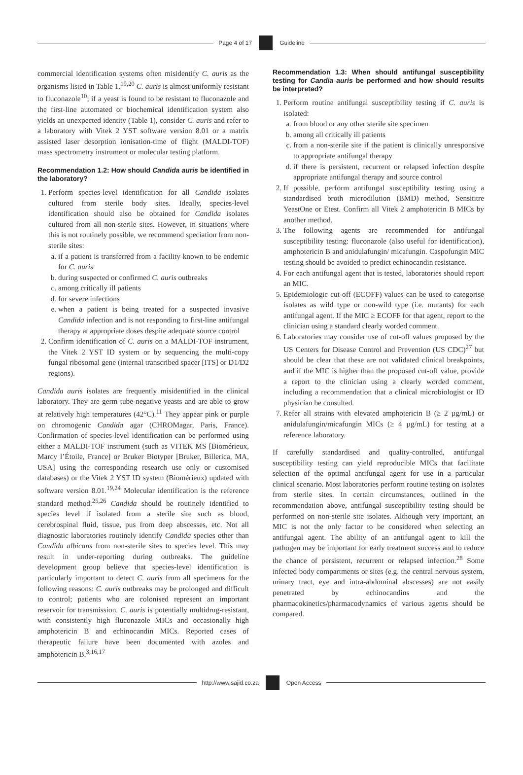Page 4 of 17 Guideline
commercial identification systems often misidentify C. auris as the organisms listed in Table 1.<sup>19,20</sup> C. auris is almost uniformly resistant to fluconazole<sup>10</sup>; if a yeast is found to be resistant to fluconazole and the first-line automated or biochemical identification system also yields an unexpected identity (Table 1), consider C. auris and refer to a laboratory with Vitek 2 YST software version 8.01 or a matrix assisted laser desorption ionisation-time of flight (MALDI-TOF) mass spectrometry instrument or molecular testing platform.
Recommendation 1.2: How should Candida auris be identified in the laboratory?
1. Perform species-level identification for all Candida isolates cultured from sterile body sites. Ideally, species-level identification should also be obtained for Candida isolates cultured from all non-sterile sites. However, in situations where this is not routinely possible, we recommend speciation from non-sterile sites:
a. if a patient is transferred from a facility known to be endemic for C. auris
b. during suspected or confirmed C. auris outbreaks
c. among critically ill patients
d. for severe infections
e. when a patient is being treated for a suspected invasive Candida infection and is not responding to first-line antifungal therapy at appropriate doses despite adequate source control
2. Confirm identification of C. auris on a MALDI-TOF instrument, the Vitek 2 YST ID system or by sequencing the multi-copy fungal ribosomal gene (internal transcribed spacer [ITS] or D1/D2 regions).
Candida auris isolates are frequently misidentified in the clinical laboratory. They are germ tube-negative yeasts and are able to grow at relatively high temperatures (42°C).<sup>11</sup> They appear pink or purple on chromogenic Candida agar (CHROMagar, Paris, France). Confirmation of species-level identification can be performed using either a MALDI-TOF instrument (such as VITEK MS [Biomérieux, Marcy l’Étoile, France] or Bruker Biotyper [Bruker, Billerica, MA, USA] using the corresponding research use only or customised databases) or the Vitek 2 YST ID system (Biomérieux) updated with software version 8.01.<sup>19,24</sup> Molecular identification is the reference standard method.<sup>25,26</sup> Candida should be routinely identified to species level if isolated from a sterile site such as blood, cerebrospinal fluid, tissue, pus from deep abscesses, etc. Not all diagnostic laboratories routinely identify Candida species other than Candida albicans from non-sterile sites to species level. This may result in under-reporting during outbreaks. The guideline development group believe that species-level identification is particularly important to detect C. auris from all specimens for the following reasons: C. auris outbreaks may be prolonged and difficult to control; patients who are colonised represent an important reservoir for transmission. C. auris is potentially multidrug-resistant, with consistently high fluconazole MICs and occasionally high amphotericin B and echinocandin MICs. Reported cases of therapeutic failure have been documented with azoles and amphotericin B.<sup>3,16,17</sup>
Recommendation 1.3: When should antifungal susceptibility testing for Candia auris be performed and how should results be interpreted?
1. Perform routine antifungal susceptibility testing if C. auris is isolated:
a. from blood or any other sterile site specimen
b. among all critically ill patients
c. from a non-sterile site if the patient is clinically unresponsive to appropriate antifungal therapy
d. if there is persistent, recurrent or relapsed infection despite appropriate antifungal therapy and source control
2. If possible, perform antifungal susceptibility testing using a standardised broth microdilution (BMD) method, Sensititre YeastOne or Etest. Confirm all Vitek 2 amphotericin B MICs by another method.
3. The following agents are recommended for antifungal susceptibility testing: fluconazole (also useful for identification), amphotericin B and anidulafungin/ micafungin. Caspofungin MIC testing should be avoided to predict echinocandin resistance.
4. For each antifungal agent that is tested, laboratories should report an MIC.
5. Epidemiologic cut-off (ECOFF) values can be used to categorise isolates as wild type or non-wild type (i.e. mutants) for each antifungal agent. If the MIC ≥ ECOFF for that agent, report to the clinician using a standard clearly worded comment.
6. Laboratories may consider use of cut-off values proposed by the US Centers for Disease Control and Prevention (US CDC)<sup>27</sup> but should be clear that these are not validated clinical breakpoints, and if the MIC is higher than the proposed cut-off value, provide a report to the clinician using a clearly worded comment, including a recommendation that a clinical microbiologist or ID physician be consulted.
7. Refer all strains with elevated amphotericin B (≥ 2 µg/mL) or anidulafungin/micafungin MICs (≥ 4 µg/mL) for testing at a reference laboratory.
If carefully standardised and quality-controlled, antifungal susceptibility testing can yield reproducible MICs that facilitate selection of the optimal antifungal agent for use in a particular clinical scenario. Most laboratories perform routine testing on isolates from sterile sites. In certain circumstances, outlined in the recommendation above, antifungal susceptibility testing should be performed on non-sterile site isolates. Although very important, an MIC is not the only factor to be considered when selecting an antifungal agent. The ability of an antifungal agent to kill the pathogen may be important for early treatment success and to reduce the chance of persistent, recurrent or relapsed infection.<sup>28</sup> Some infected body compartments or sites (e.g. the central nervous system, urinary tract, eye and intra-abdominal abscesses) are not easily penetrated by echinocandins and the pharmacokinetics/pharmacodynamics of various agents should be compared.
http://www.sajid.co.za Open Access